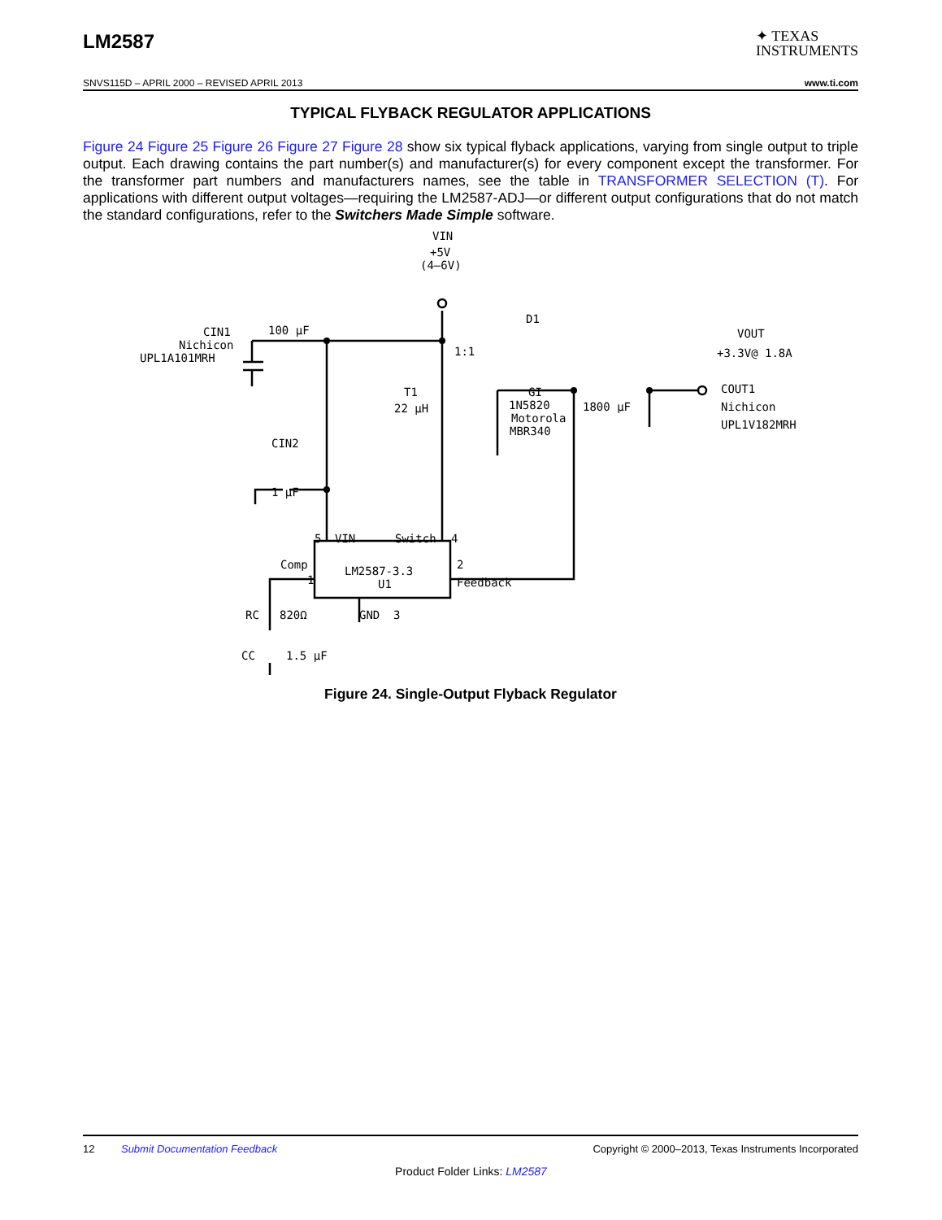LM2587
✦ TEXAS
INSTRUMENTS
SNVS115D – APRIL 2000 – REVISED APRIL 2013 www.ti.com
TYPICAL FLYBACK REGULATOR APPLICATIONS
Figure 24 Figure 25 Figure 26 Figure 27 Figure 28 show six typical flyback applications, varying from single output to triple output. Each drawing contains the part number(s) and manufacturer(s) for every component except the transformer. For the transformer part numbers and manufacturers names, see the table in TRANSFORMER SELECTION (T). For applications with different output voltages—requiring the LM2587-ADJ—or different output configurations that do not match the standard configurations, refer to the Switchers Made Simple software.
VIN
+5V
(4–6V)
CIN1
Nichicon
UPL1A101MRH
100 µF
D1
1:1
T1
22 µH
GI
1N5820
Motorola
MBR340
1800 µF
COUT1
Nichicon
UPL1V182MRH
VOUT
+3.3V@ 1.8A
CIN2
1 µF
5
VIN
Switch
4
Comp
1
LM2587-3.3
U1
2
Feedback
RC
820Ω
GND
3
CC
1.5 µF
Figure 24. Single-Output Flyback Regulator
12 Submit Documentation Feedback Copyright © 2000–2013, Texas Instruments Incorporated
Product Folder Links: LM2587